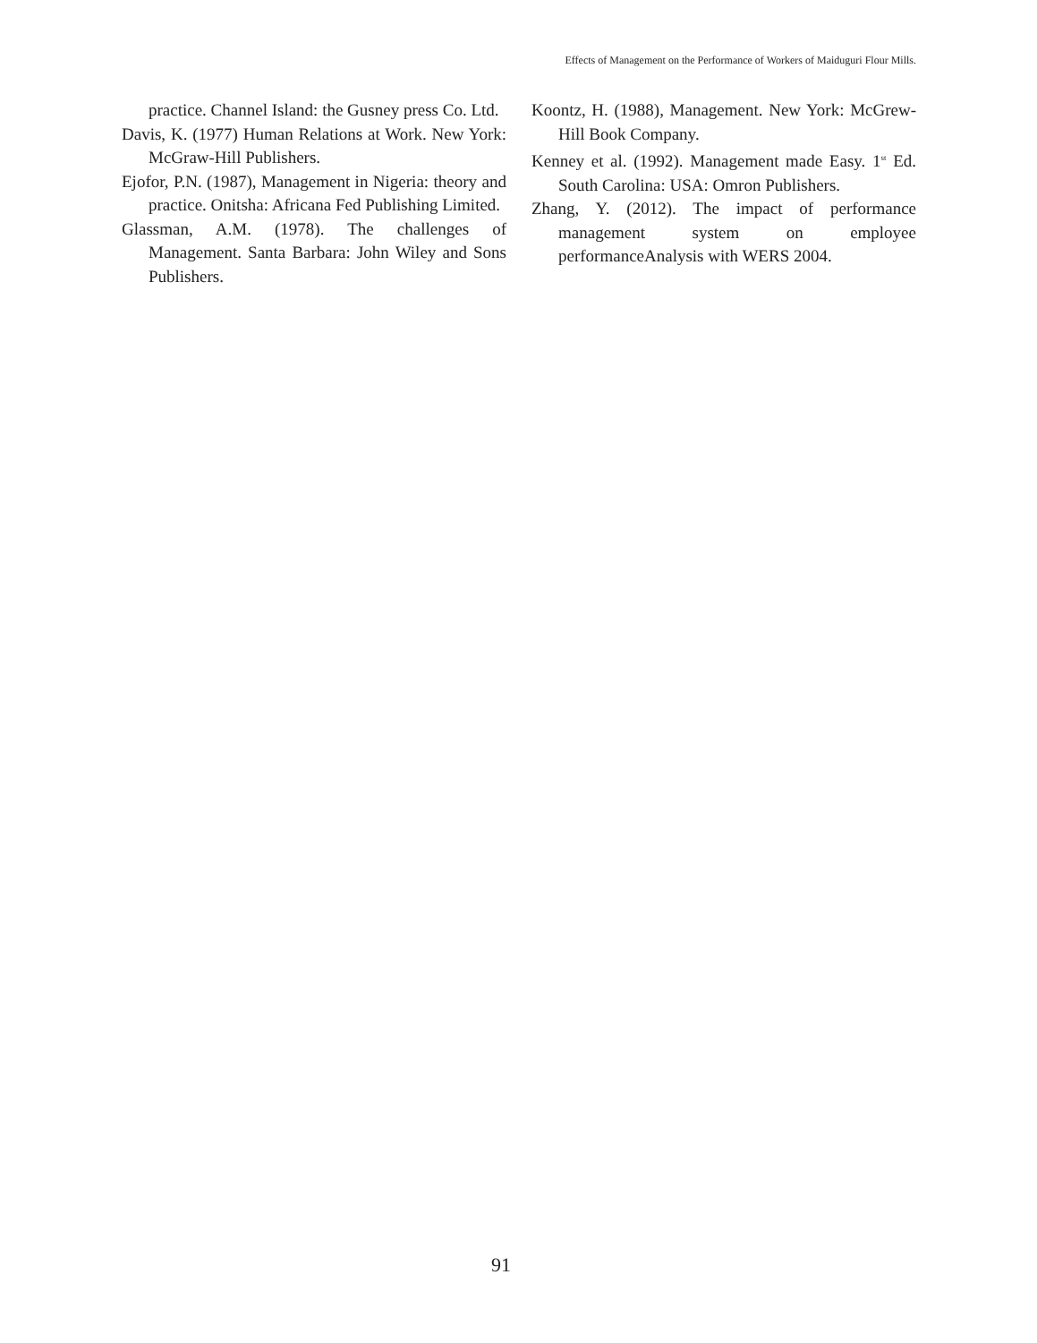Effects of Management on the Performance of Workers of Maiduguri Flour Mills.
practice. Channel Island: the Gusney press Co. Ltd.
Davis, K. (1977) Human Relations at Work. New York: McGraw-Hill Publishers.
Ejofor, P.N. (1987), Management in Nigeria: theory and practice. Onitsha: Africana Fed Publishing Limited.
Glassman, A.M. (1978). The challenges of Management. Santa Barbara: John Wiley and Sons Publishers.
Koontz, H. (1988), Management. New York: McGrew-Hill Book Company.
Kenney et al. (1992). Management made Easy. 1<sup>st</sup> Ed. South Carolina: USA: Omron Publishers.
Zhang, Y. (2012). The impact of performance management system on employee performanceAnalysis with WERS 2004.
91